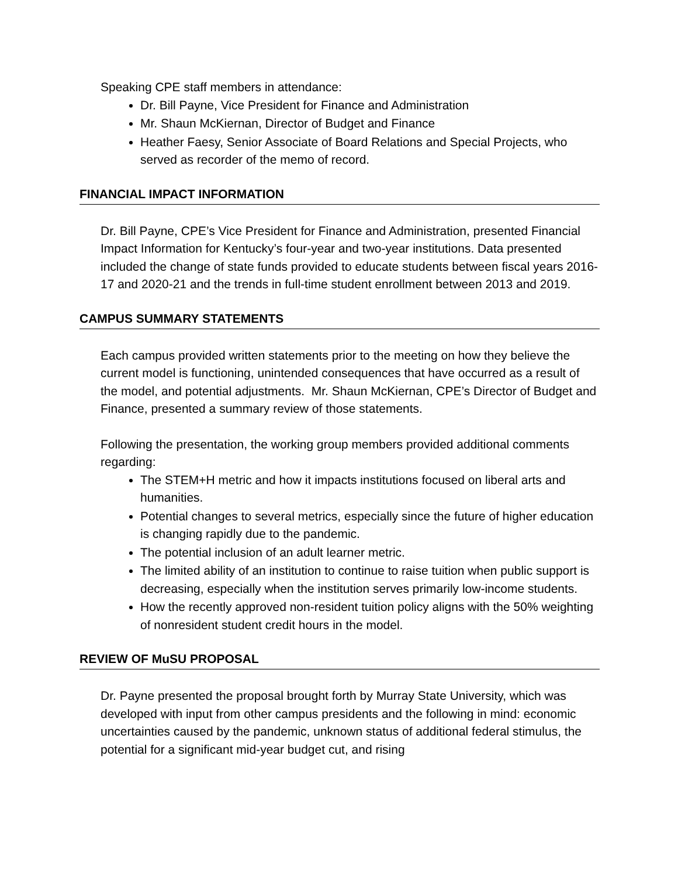Speaking CPE staff members in attendance:
Dr. Bill Payne, Vice President for Finance and Administration
Mr. Shaun McKiernan, Director of Budget and Finance
Heather Faesy, Senior Associate of Board Relations and Special Projects, who served as recorder of the memo of record.
FINANCIAL IMPACT INFORMATION
Dr. Bill Payne, CPE’s Vice President for Finance and Administration, presented Financial Impact Information for Kentucky’s four-year and two-year institutions. Data presented included the change of state funds provided to educate students between fiscal years 2016-17 and 2020-21 and the trends in full-time student enrollment between 2013 and 2019.
CAMPUS SUMMARY STATEMENTS
Each campus provided written statements prior to the meeting on how they believe the current model is functioning, unintended consequences that have occurred as a result of the model, and potential adjustments. Mr. Shaun McKiernan, CPE’s Director of Budget and Finance, presented a summary review of those statements.
Following the presentation, the working group members provided additional comments regarding:
The STEM+H metric and how it impacts institutions focused on liberal arts and humanities.
Potential changes to several metrics, especially since the future of higher education is changing rapidly due to the pandemic.
The potential inclusion of an adult learner metric.
The limited ability of an institution to continue to raise tuition when public support is decreasing, especially when the institution serves primarily low-income students.
How the recently approved non-resident tuition policy aligns with the 50% weighting of nonresident student credit hours in the model.
REVIEW OF MuSU PROPOSAL
Dr. Payne presented the proposal brought forth by Murray State University, which was developed with input from other campus presidents and the following in mind: economic uncertainties caused by the pandemic, unknown status of additional federal stimulus, the potential for a significant mid-year budget cut, and rising